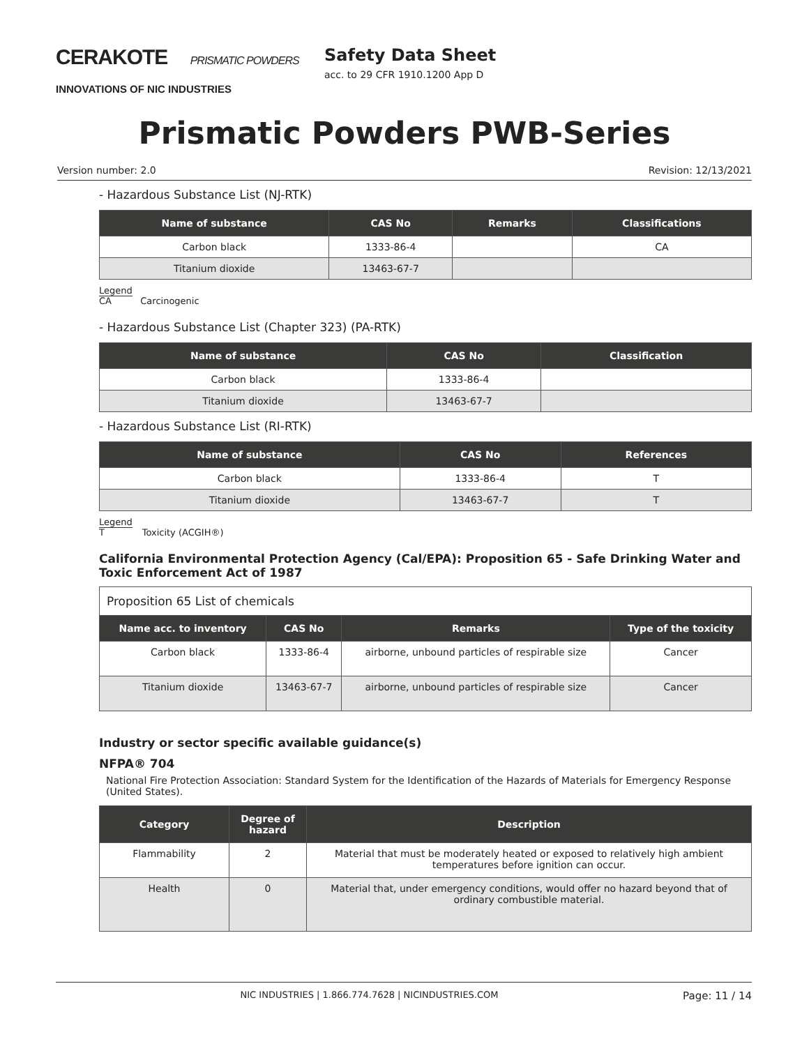CERAKOTE PRISMATIC POWDERS
INNOVATIONS OF NIC INDUSTRIES
Safety Data Sheet
acc. to 29 CFR 1910.1200 App D
Prismatic Powders PWB-Series
Version number: 2.0 Revision: 12/13/2021
- Hazardous Substance List (NJ-RTK)
| Name of substance | CAS No | Remarks | Classifications |
| --- | --- | --- | --- |
| Carbon black | 1333-86-4 | | CA |
| Titanium dioxide | 13463-67-7 | | |
Legend
CA Carcinogenic
- Hazardous Substance List (Chapter 323) (PA-RTK)
| Name of substance | CAS No | Classification |
| --- | --- | --- |
| Carbon black | 1333-86-4 | |
| Titanium dioxide | 13463-67-7 | |
- Hazardous Substance List (RI-RTK)
| Name of substance | CAS No | References |
| --- | --- | --- |
| Carbon black | 1333-86-4 | T |
| Titanium dioxide | 13463-67-7 | T |
Legend
T Toxicity (ACGIH®)
California Environmental Protection Agency (Cal/EPA): Proposition 65 - Safe Drinking Water and Toxic Enforcement Act of 1987
| Proposition 65 List of chemicals | | | |
| Name acc. to inventory | CAS No | Remarks | Type of the toxicity |
| Carbon black | 1333-86-4 | airborne, unbound particles of respirable size | Cancer |
| Titanium dioxide | 13463-67-7 | airborne, unbound particles of respirable size | Cancer |
Industry or sector specific available guidance(s)
NFPA® 704
National Fire Protection Association: Standard System for the Identification of the Hazards of Materials for Emergency Response (United States).
| Category | Degree of hazard | Description |
| --- | --- | --- |
| Flammability | 2 | Material that must be moderately heated or exposed to relatively high ambient temperatures before ignition can occur. |
| Health | 0 | Material that, under emergency conditions, would offer no hazard beyond that of ordinary combustible material. |
NIC INDUSTRIES | 1.866.774.7628 | NICINDUSTRIES.COM Page: 11 / 14